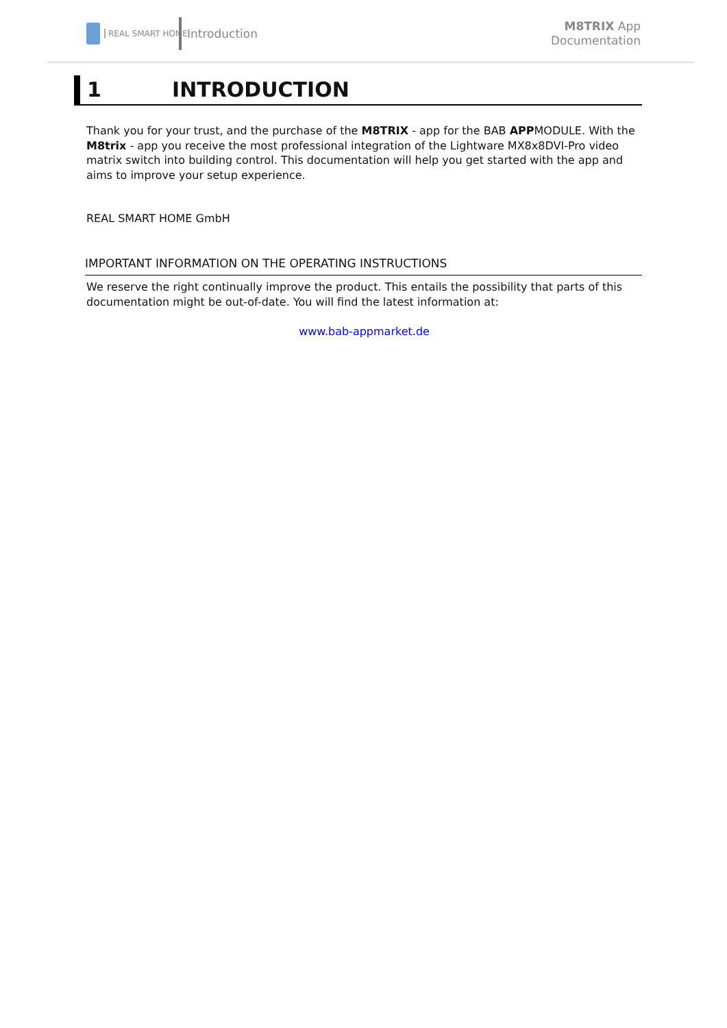REAL SMART HOME Introduction
M8TRIX App
Documentation
1 INTRODUCTION
Thank you for your trust, and the purchase of the M8TRIX - app for the BAB APPMODULE. With the M8trix - app you receive the most professional integration of the Lightware MX8x8DVI-Pro video matrix switch into building control. This documentation will help you get started with the app and aims to improve your setup experience.
REAL SMART HOME GmbH
IMPORTANT INFORMATION ON THE OPERATING INSTRUCTIONS
We reserve the right continually improve the product. This entails the possibility that parts of this documentation might be out-of-date. You will find the latest information at:
www.bab-appmarket.de